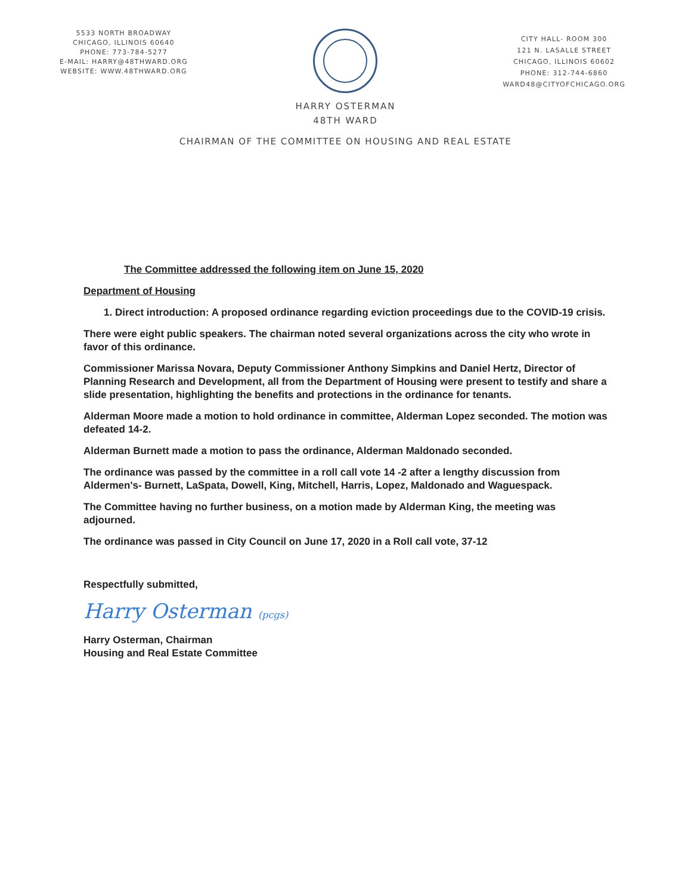5533 NORTH BROADWAY
CHICAGO, ILLINOIS 60640
PHONE: 773-784-5277
E-MAIL: HARRY@48THWARD.ORG
WEBSITE: WWW.48THWARD.ORG
CITY HALL- ROOM 300
121 N. LASALLE STREET
CHICAGO, ILLINOIS 60602
PHONE: 312-744-6860
WARD48@CITYOFCHICAGO.ORG
HARRY OSTERMAN
48TH WARD
CHAIRMAN OF THE COMMITTEE ON HOUSING AND REAL ESTATE
The Committee addressed the following item on June 15, 2020
Department of Housing
1. Direct introduction: A proposed ordinance regarding eviction proceedings due to the COVID-19 crisis.
There were eight public speakers. The chairman noted several organizations across the city who wrote in favor of this ordinance.
Commissioner Marissa Novara, Deputy Commissioner Anthony Simpkins and Daniel Hertz, Director of Planning Research and Development, all from the Department of Housing were present to testify and share a slide presentation, highlighting the benefits and protections in the ordinance for tenants.
Alderman Moore made a motion to hold ordinance in committee, Alderman Lopez seconded. The motion was defeated 14-2.
Alderman Burnett made a motion to pass the ordinance, Alderman Maldonado seconded.
The ordinance was passed by the committee in a roll call vote 14 -2 after a lengthy discussion from Aldermen's- Burnett, LaSpata, Dowell, King, Mitchell, Harris, Lopez, Maldonado and Waguespack.
The Committee having no further business, on a motion made by Alderman King, the meeting was adjourned.
The ordinance was passed in City Council on June 17, 2020 in a Roll call vote, 37-12
Respectfully submitted,
Harry Osterman (pcgs)
Harry Osterman, Chairman
Housing and Real Estate Committee